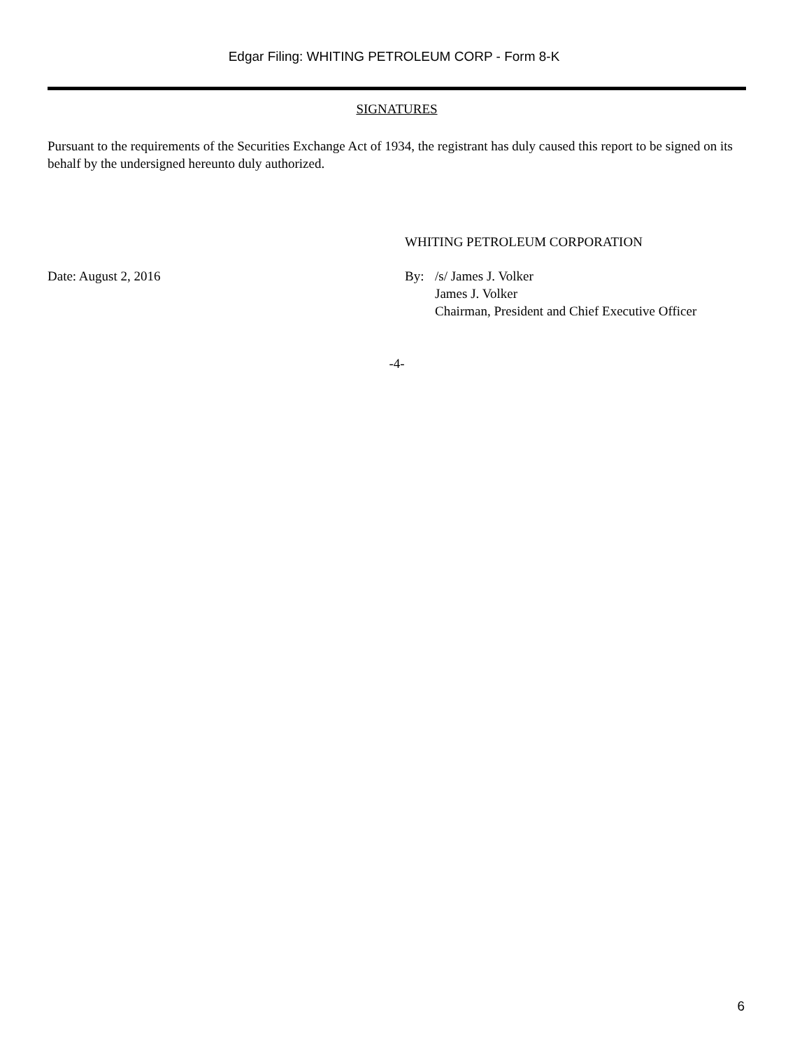Edgar Filing: WHITING PETROLEUM CORP - Form 8-K
SIGNATURES
Pursuant to the requirements of the Securities Exchange Act of 1934, the registrant has duly caused this report to be signed on its behalf by the undersigned hereunto duly authorized.
WHITING PETROLEUM CORPORATION
Date: August 2, 2016 By: /s/ James J. Volker
James J. Volker
Chairman, President and Chief Executive Officer
-4-
6